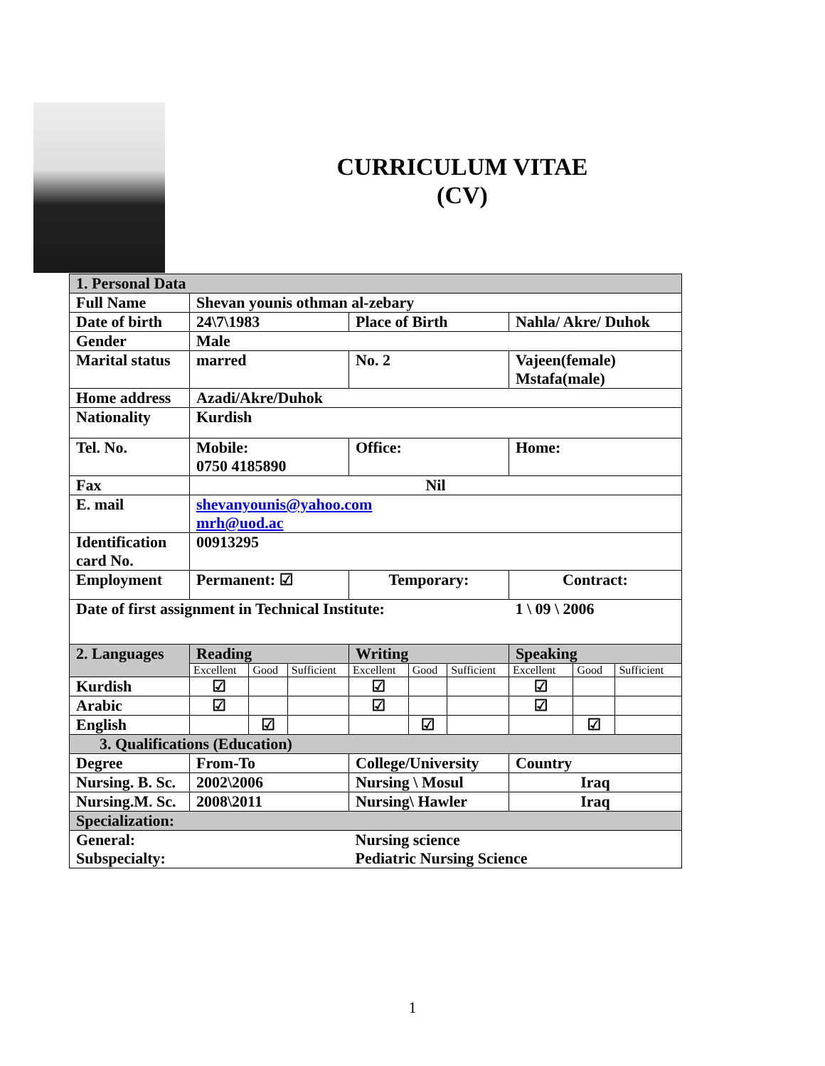CURRICULUM VITAE
(CV)
| 1. Personal Data | | | | | | | | | |
| Full Name | Shevan younis othman al-zebary | | | | | | | | |
| Date of birth | 24\7\1983 | | | Place of Birth | | | Nahla/ Akre/ Duhok | | |
| Gender | Male | | | | | | | | |
| Marital status | marred | | | No. 2 | | | Vajeen(female) Mstafa(male) | | |
| Home address | Azadi/Akre/Duhok | | | | | | | | |
| Nationality | Kurdish | | | | | | | | |
| Tel. No. | Mobile: 0750 4185890 | | | Office: | | | Home: | | |
| Fax | Nil | | | | | | | | |
| E. mail | shevanyounis@yahoo.com mrh@uod.ac | | | | | | | | |
| Identification card No. | 00913295 | | | | | | | | |
| Employment | Permanent: ☑ | | | Temporary: | | | Contract: | | |
| Date of first assignment in Technical Institute: | | | | | | | 1 \ 09 \ 2006 | | |
| 2. Languages | Reading | | | Writing | | | Speaking | | |
| | Excellent | Good | Sufficient | Excellent | Good | Sufficient | Excellent | Good | Sufficient |
| Kurdish | ☑ | | | ☑ | | | ☑ | | |
| Arabic | ☑ | | | ☑ | | | ☑ | | |
| English | | ☑ | | | ☑ | | | ☑ | |
| 3. Qualifications (Education) | | | | | | | | | |
| Degree | From-To | | | College/University | | | Country | | |
| Nursing. B. Sc. | 2002\2006 | | | Nursing \ Mosul | | | Iraq | | |
| Nursing.M. Sc. | 2008\2011 | | | Nursing\ Hawler | | | Iraq | | |
| Specialization: | | | | | | | | | |
| General: Subspecialty: | | | | Nursing science Pediatric Nursing Science | | | | | |
1